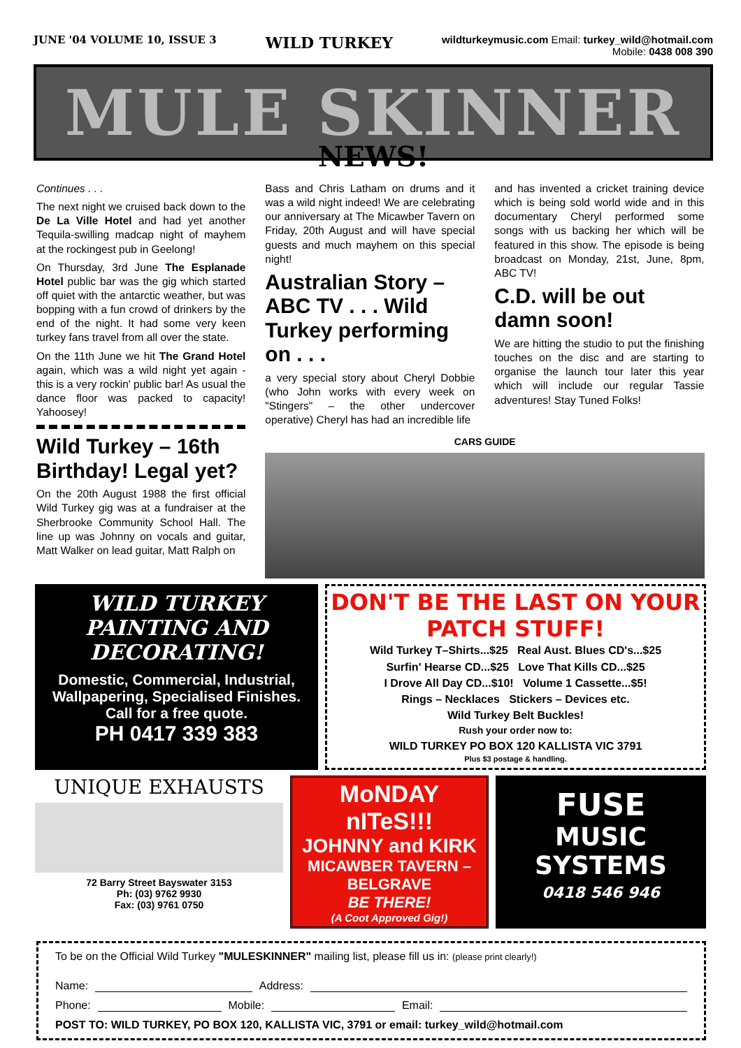JUNE '04 VOLUME 10, ISSUE 3 WILD TURKEY
wildturkeymusic.com Email: turkey_wild@hotmail.com
Mobile: 0438 008 390
MULE SKINNER
NEWS!
Continues . . .
The next night we cruised back down to the De La Ville Hotel and had yet another Tequila-swilling madcap night of mayhem at the rockingest pub in Geelong!
On Thursday, 3rd June The Esplanade Hotel public bar was the gig which started off quiet with the antarctic weather, but was bopping with a fun crowd of drinkers by the end of the night. It had some very keen turkey fans travel from all over the state.
On the 11th June we hit The Grand Hotel again, which was a wild night yet again - this is a very rockin' public bar! As usual the dance floor was packed to capacity! Yahoosey!
Wild Turkey – 16th Birthday! Legal yet?
On the 20th August 1988 the first official Wild Turkey gig was at a fundraiser at the Sherbrooke Community School Hall. The line up was Johnny on vocals and guitar, Matt Walker on lead guitar, Matt Ralph on
Bass and Chris Latham on drums and it was a wild night indeed! We are celebrating our anniversary at The Micawber Tavern on Friday, 20th August and will have special guests and much mayhem on this special night!
Australian Story – ABC TV . . . Wild Turkey performing on . . .
a very special story about Cheryl Dobbie (who John works with every week on "Stingers" – the other undercover operative) Cheryl has had an incredible life
and has invented a cricket training device which is being sold world wide and in this documentary Cheryl performed some songs with us backing her which will be featured in this show. The episode is being broadcast on Monday, 21st, June, 8pm, ABC TV!
C.D. will be out damn soon!
We are hitting the studio to put the finishing touches on the disc and are starting to organise the launch tour later this year which will include our regular Tassie adventures! Stay Tuned Folks!
CARS GUIDE
WILD TURKEY PAINTING AND DECORATING!
Domestic, Commercial, Industrial,
Wallpapering, Specialised Finishes.
Call for a free quote.
PH 0417 339 383
DON'T BE THE LAST ON YOUR PATCH STUFF!
Wild Turkey T–Shirts...$25 Real Aust. Blues CD's...$25
Surfin' Hearse CD...$25 Love That Kills CD...$25
I Drove All Day CD...$10! Volume 1 Cassette...$5!
Rings – Necklaces Stickers – Devices etc.
Wild Turkey Belt Buckles!
Rush your order now to:
WILD TURKEY PO BOX 120 KALLISTA VIC 3791
Plus $3 postage & handling.
UNIQUE EXHAUSTS
72 Barry Street Bayswater 3153
Ph: (03) 9762 9930
Fax: (03) 9761 0750
MoNDAY nITeS!!!
JOHNNY and KIRK
MICAWBER TAVERN – BELGRAVE
BE THERE!
(A Coot Approved Gig!)
FUSE
MUSIC
SYSTEMS
0418 546 946
To be on the Official Wild Turkey "MULESKINNER" mailing list, please fill us in: (please print clearly!)
Name: Address:
Phone: Mobile: Email:
POST TO: WILD TURKEY, PO BOX 120, KALLISTA VIC, 3791 or email: turkey_wild@hotmail.com